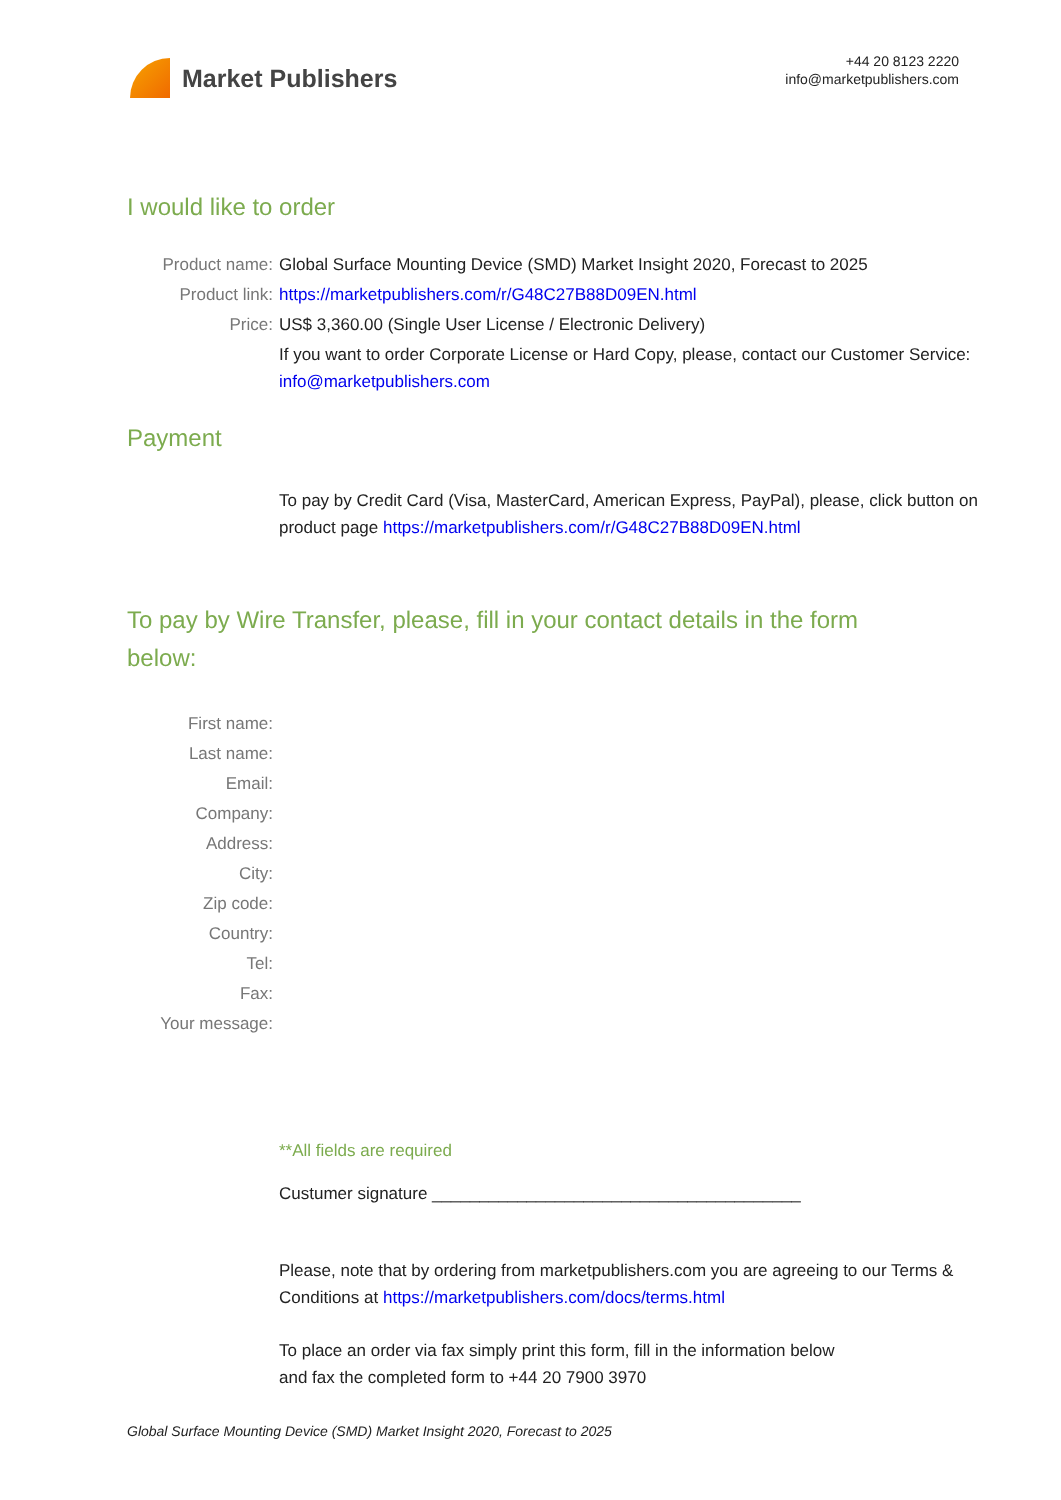Market Publishers
+44 20 8123 2220
info@marketpublishers.com
I would like to order
Product name: Global Surface Mounting Device (SMD) Market Insight 2020, Forecast to 2025
Product link: https://marketpublishers.com/r/G48C27B88D09EN.html
Price: US$ 3,360.00 (Single User License / Electronic Delivery)
If you want to order Corporate License or Hard Copy, please, contact our Customer Service:
info@marketpublishers.com
Payment
To pay by Credit Card (Visa, MasterCard, American Express, PayPal), please, click button on product page https://marketpublishers.com/r/G48C27B88D09EN.html
To pay by Wire Transfer, please, fill in your contact details in the form below:
First name:
Last name:
Email:
Company:
Address:
City:
Zip code:
Country:
Tel:
Fax:
Your message:
**All fields are required
Custumer signature _______________________________________
Please, note that by ordering from marketpublishers.com you are agreeing to our Terms & Conditions at https://marketpublishers.com/docs/terms.html
To place an order via fax simply print this form, fill in the information below
and fax the completed form to +44 20 7900 3970
Global Surface Mounting Device (SMD) Market Insight 2020, Forecast to 2025